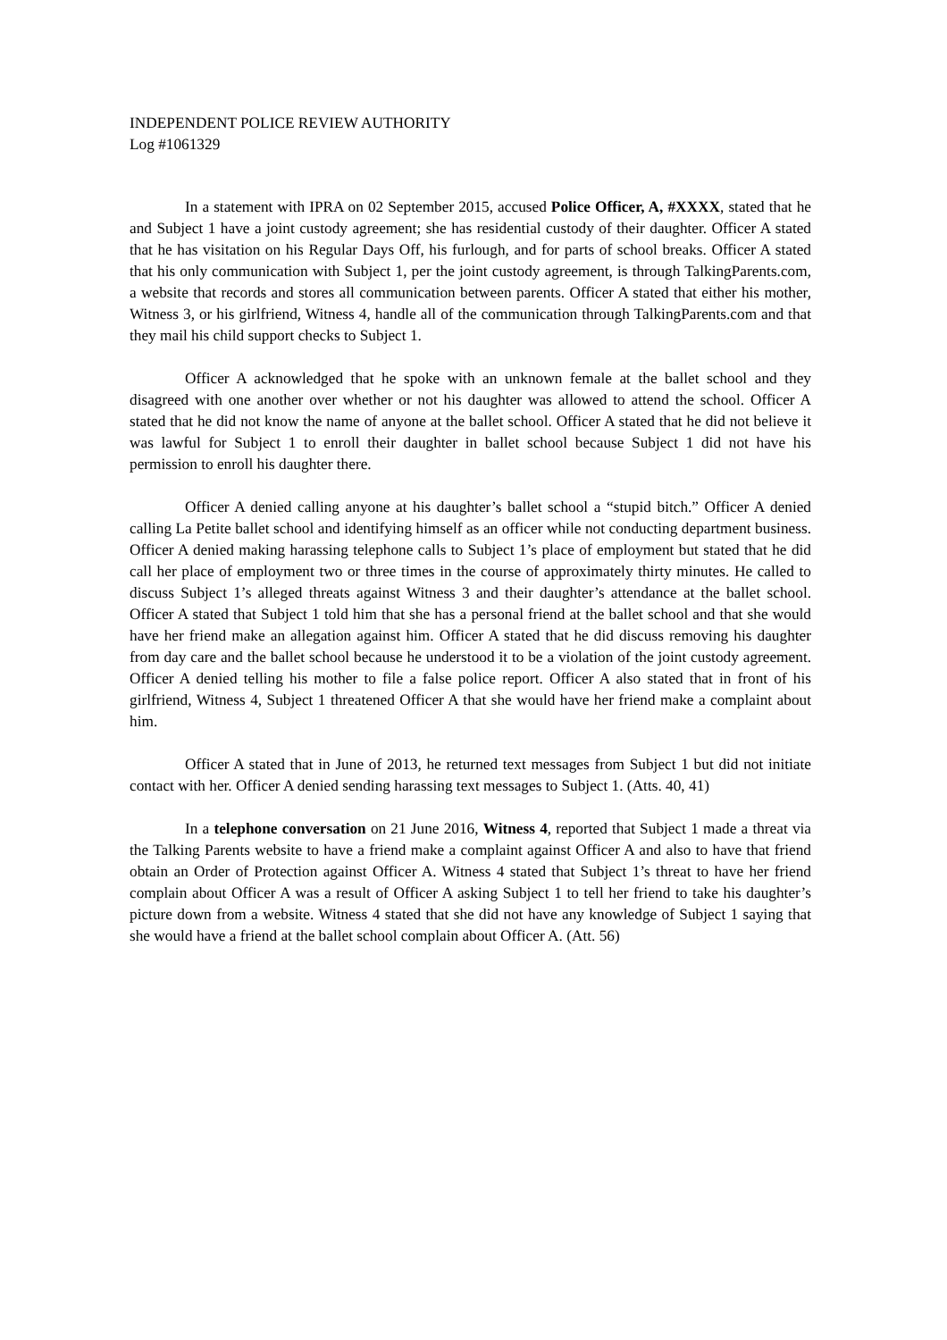INDEPENDENT POLICE REVIEW AUTHORITY
Log #1061329
In a statement with IPRA on 02 September 2015, accused Police Officer, A, #XXXX, stated that he and Subject 1 have a joint custody agreement; she has residential custody of their daughter. Officer A stated that he has visitation on his Regular Days Off, his furlough, and for parts of school breaks. Officer A stated that his only communication with Subject 1, per the joint custody agreement, is through TalkingParents.com, a website that records and stores all communication between parents. Officer A stated that either his mother, Witness 3, or his girlfriend, Witness 4, handle all of the communication through TalkingParents.com and that they mail his child support checks to Subject 1.
Officer A acknowledged that he spoke with an unknown female at the ballet school and they disagreed with one another over whether or not his daughter was allowed to attend the school. Officer A stated that he did not know the name of anyone at the ballet school. Officer A stated that he did not believe it was lawful for Subject 1 to enroll their daughter in ballet school because Subject 1 did not have his permission to enroll his daughter there.
Officer A denied calling anyone at his daughter’s ballet school a “stupid bitch.” Officer A denied calling La Petite ballet school and identifying himself as an officer while not conducting department business. Officer A denied making harassing telephone calls to Subject 1’s place of employment but stated that he did call her place of employment two or three times in the course of approximately thirty minutes. He called to discuss Subject 1’s alleged threats against Witness 3 and their daughter’s attendance at the ballet school. Officer A stated that Subject 1 told him that she has a personal friend at the ballet school and that she would have her friend make an allegation against him. Officer A stated that he did discuss removing his daughter from day care and the ballet school because he understood it to be a violation of the joint custody agreement. Officer A denied telling his mother to file a false police report. Officer A also stated that in front of his girlfriend, Witness 4, Subject 1 threatened Officer A that she would have her friend make a complaint about him.
Officer A stated that in June of 2013, he returned text messages from Subject 1 but did not initiate contact with her. Officer A denied sending harassing text messages to Subject 1. (Atts. 40, 41)
In a telephone conversation on 21 June 2016, Witness 4, reported that Subject 1 made a threat via the Talking Parents website to have a friend make a complaint against Officer A and also to have that friend obtain an Order of Protection against Officer A. Witness 4 stated that Subject 1’s threat to have her friend complain about Officer A was a result of Officer A asking Subject 1 to tell her friend to take his daughter’s picture down from a website. Witness 4 stated that she did not have any knowledge of Subject 1 saying that she would have a friend at the ballet school complain about Officer A. (Att. 56)